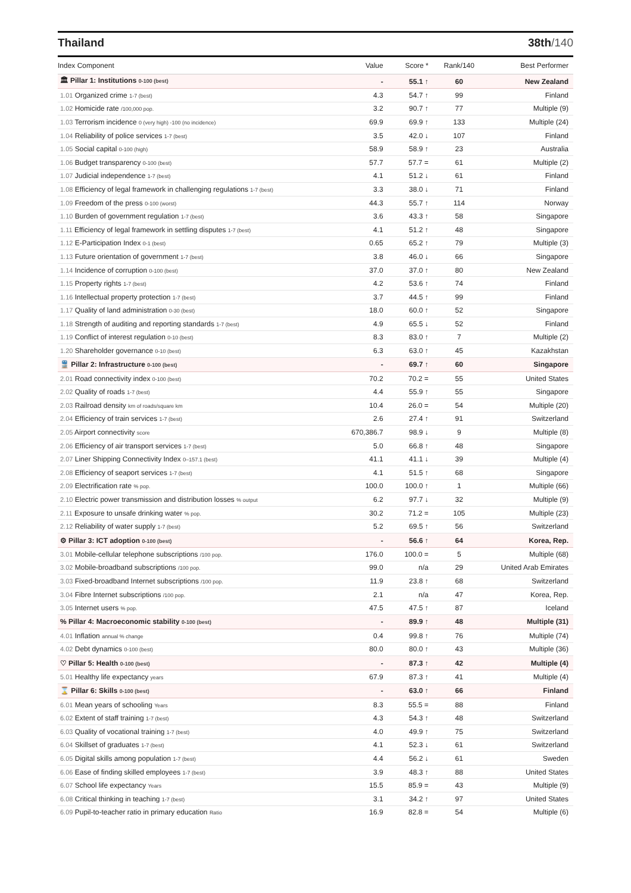Thailand 38th/140
| Index Component | Value | Score * | Rank/140 | Best Performer |
| --- | --- | --- | --- | --- |
| 🏛 Pillar 1: Institutions 0-100 (best) | - | 55.1 ↑ | 60 | New Zealand |
| 1.01 Organized crime 1-7 (best) | 4.3 | 54.7 ↑ | 99 | Finland |
| 1.02 Homicide rate /100,000 pop. | 3.2 | 90.7 ↑ | 77 | Multiple (9) |
| 1.03 Terrorism incidence 0 (very high) -100 (no incidence) | 69.9 | 69.9 ↑ | 133 | Multiple (24) |
| 1.04 Reliability of police services 1-7 (best) | 3.5 | 42.0 ↓ | 107 | Finland |
| 1.05 Social capital 0-100 (high) | 58.9 | 58.9 ↑ | 23 | Australia |
| 1.06 Budget transparency 0-100 (best) | 57.7 | 57.7 = | 61 | Multiple (2) |
| 1.07 Judicial independence 1-7 (best) | 4.1 | 51.2 ↓ | 61 | Finland |
| 1.08 Efficiency of legal framework in challenging regulations 1-7 (best) | 3.3 | 38.0 ↓ | 71 | Finland |
| 1.09 Freedom of the press 0-100 (worst) | 44.3 | 55.7 ↑ | 114 | Norway |
| 1.10 Burden of government regulation 1-7 (best) | 3.6 | 43.3 ↑ | 58 | Singapore |
| 1.11 Efficiency of legal framework in settling disputes 1-7 (best) | 4.1 | 51.2 ↑ | 48 | Singapore |
| 1.12 E-Participation Index 0-1 (best) | 0.65 | 65.2 ↑ | 79 | Multiple (3) |
| 1.13 Future orientation of government 1-7 (best) | 3.8 | 46.0 ↓ | 66 | Singapore |
| 1.14 Incidence of corruption 0-100 (best) | 37.0 | 37.0 ↑ | 80 | New Zealand |
| 1.15 Property rights 1-7 (best) | 4.2 | 53.6 ↑ | 74 | Finland |
| 1.16 Intellectual property protection 1-7 (best) | 3.7 | 44.5 ↑ | 99 | Finland |
| 1.17 Quality of land administration 0-30 (best) | 18.0 | 60.0 ↑ | 52 | Singapore |
| 1.18 Strength of auditing and reporting standards 1-7 (best) | 4.9 | 65.5 ↓ | 52 | Finland |
| 1.19 Conflict of interest regulation 0-10 (best) | 8.3 | 83.0 ↑ | 7 | Multiple (2) |
| 1.20 Shareholder governance 0-10 (best) | 6.3 | 63.0 ↑ | 45 | Kazakhstan |
| 🚆 Pillar 2: Infrastructure 0-100 (best) | - | 69.7 ↑ | 60 | Singapore |
| 2.01 Road connectivity index 0-100 (best) | 70.2 | 70.2 = | 55 | United States |
| 2.02 Quality of roads 1-7 (best) | 4.4 | 55.9 ↑ | 55 | Singapore |
| 2.03 Railroad density km of roads/square km | 10.4 | 26.0 = | 54 | Multiple (20) |
| 2.04 Efficiency of train services 1-7 (best) | 2.6 | 27.4 ↑ | 91 | Switzerland |
| 2.05 Airport connectivity score | 670,386.7 | 98.9 ↓ | 9 | Multiple (8) |
| 2.06 Efficiency of air transport services 1-7 (best) | 5.0 | 66.8 ↑ | 48 | Singapore |
| 2.07 Liner Shipping Connectivity Index 0–157.1 (best) | 41.1 | 41.1 ↓ | 39 | Multiple (4) |
| 2.08 Efficiency of seaport services 1-7 (best) | 4.1 | 51.5 ↑ | 68 | Singapore |
| 2.09 Electrification rate % pop. | 100.0 | 100.0 ↑ | 1 | Multiple (66) |
| 2.10 Electric power transmission and distribution losses % output | 6.2 | 97.7 ↓ | 32 | Multiple (9) |
| 2.11 Exposure to unsafe drinking water % pop. | 30.2 | 71.2 = | 105 | Multiple (23) |
| 2.12 Reliability of water supply 1-7 (best) | 5.2 | 69.5 ↑ | 56 | Switzerland |
| ⚙ Pillar 3: ICT adoption 0-100 (best) | - | 56.6 ↑ | 64 | Korea, Rep. |
| 3.01 Mobile-cellular telephone subscriptions /100 pop. | 176.0 | 100.0 = | 5 | Multiple (68) |
| 3.02 Mobile-broadband subscriptions /100 pop. | 99.0 | n/a | 29 | United Arab Emirates |
| 3.03 Fixed-broadband Internet subscriptions /100 pop. | 11.9 | 23.8 ↑ | 68 | Switzerland |
| 3.04 Fibre Internet subscriptions /100 pop. | 2.1 | n/a | 47 | Korea, Rep. |
| 3.05 Internet users % pop. | 47.5 | 47.5 ↑ | 87 | Iceland |
| % Pillar 4: Macroeconomic stability 0-100 (best) | - | 89.9 ↑ | 48 | Multiple (31) |
| 4.01 Inflation annual % change | 0.4 | 99.8 ↑ | 76 | Multiple (74) |
| 4.02 Debt dynamics 0-100 (best) | 80.0 | 80.0 ↑ | 43 | Multiple (36) |
| ♡ Pillar 5: Health 0-100 (best) | - | 87.3 ↑ | 42 | Multiple (4) |
| 5.01 Healthy life expectancy years | 67.9 | 87.3 ↑ | 41 | Multiple (4) |
| ⌛ Pillar 6: Skills 0-100 (best) | - | 63.0 ↑ | 66 | Finland |
| 6.01 Mean years of schooling Years | 8.3 | 55.5 = | 88 | Finland |
| 6.02 Extent of staff training 1-7 (best) | 4.3 | 54.3 ↑ | 48 | Switzerland |
| 6.03 Quality of vocational training 1-7 (best) | 4.0 | 49.9 ↑ | 75 | Switzerland |
| 6.04 Skillset of graduates 1-7 (best) | 4.1 | 52.3 ↓ | 61 | Switzerland |
| 6.05 Digital skills among population 1-7 (best) | 4.4 | 56.2 ↓ | 61 | Sweden |
| 6.06 Ease of finding skilled employees 1-7 (best) | 3.9 | 48.3 ↑ | 88 | United States |
| 6.07 School life expectancy Years | 15.5 | 85.9 = | 43 | Multiple (9) |
| 6.08 Critical thinking in teaching 1-7 (best) | 3.1 | 34.2 ↑ | 97 | United States |
| 6.09 Pupil-to-teacher ratio in primary education Ratio | 16.9 | 82.8 = | 54 | Multiple (6) |